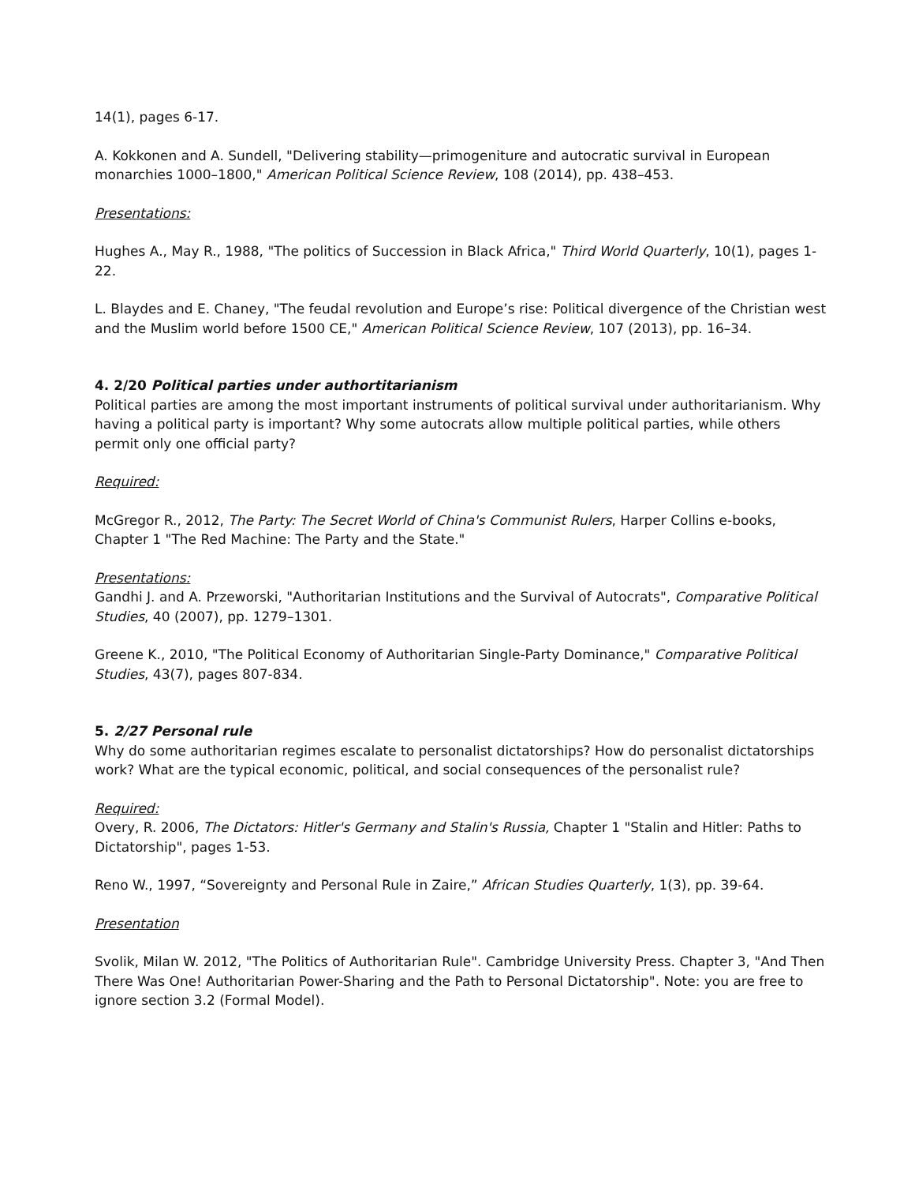14(1), pages 6-17.
A. Kokkonen and A. Sundell, "Delivering stability—primogeniture and autocratic survival in European monarchies 1000–1800," American Political Science Review, 108 (2014), pp. 438–453.
Presentations:
Hughes A., May R., 1988, "The politics of Succession in Black Africa," Third World Quarterly, 10(1), pages 1-22.
L. Blaydes and E. Chaney, "The feudal revolution and Europe’s rise: Political divergence of the Christian west and the Muslim world before 1500 CE," American Political Science Review, 107 (2013), pp. 16–34.
4. 2/20 Political parties under authortitarianism
Political parties are among the most important instruments of political survival under authoritarianism. Why having a political party is important? Why some autocrats allow multiple political parties, while others permit only one official party?
Required:
McGregor R., 2012, The Party: The Secret World of China's Communist Rulers, Harper Collins e-books, Chapter 1 "The Red Machine: The Party and the State."
Presentations:
Gandhi J. and A. Przeworski, "Authoritarian Institutions and the Survival of Autocrats", Comparative Political Studies, 40 (2007), pp. 1279–1301.
Greene K., 2010, "The Political Economy of Authoritarian Single-Party Dominance," Comparative Political Studies, 43(7), pages 807-834.
5. 2/27 Personal rule
Why do some authoritarian regimes escalate to personalist dictatorships? How do personalist dictatorships work? What are the typical economic, political, and social consequences of the personalist rule?
Required:
Overy, R. 2006, The Dictators: Hitler's Germany and Stalin's Russia, Chapter 1 "Stalin and Hitler: Paths to Dictatorship", pages 1-53.
Reno W., 1997, “Sovereignty and Personal Rule in Zaire,” African Studies Quarterly, 1(3), pp. 39-64.
Presentation
Svolik, Milan W. 2012, "The Politics of Authoritarian Rule". Cambridge University Press. Chapter 3, "And Then There Was One! Authoritarian Power-Sharing and the Path to Personal Dictatorship". Note: you are free to ignore section 3.2 (Formal Model).